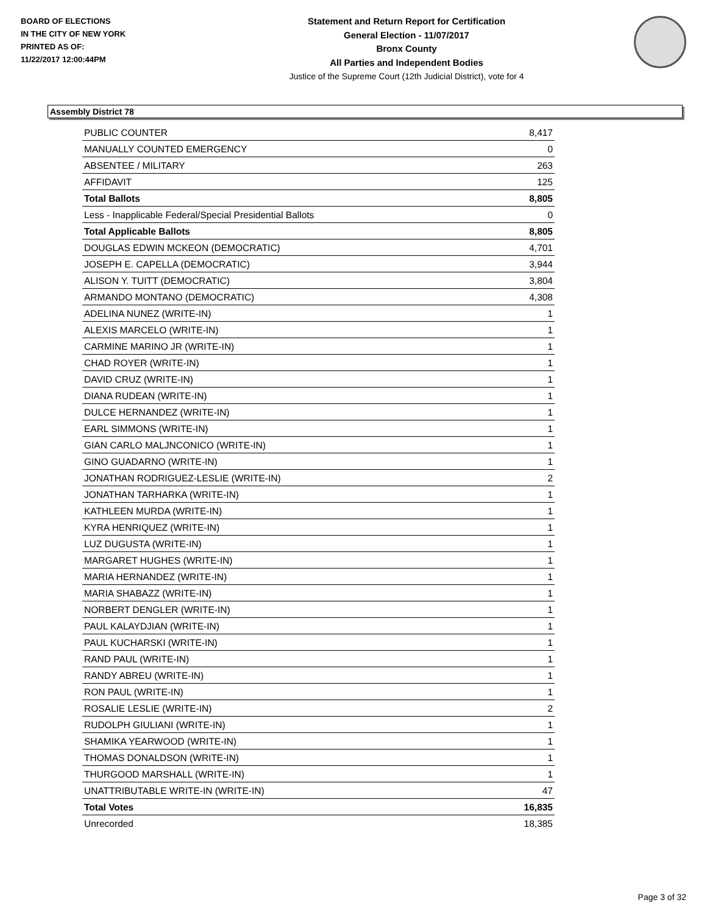BOARD OF ELECTIONS
IN THE CITY OF NEW YORK
PRINTED AS OF:
11/22/2017 12:00:44PM
Statement and Return Report for Certification
General Election - 11/07/2017
Bronx County
All Parties and Independent Bodies
Justice of the Supreme Court (12th Judicial District), vote for 4
Assembly District 78
| PUBLIC COUNTER | 8,417 |
| MANUALLY COUNTED EMERGENCY | 0 |
| ABSENTEE / MILITARY | 263 |
| AFFIDAVIT | 125 |
| Total Ballots | 8,805 |
| Less - Inapplicable Federal/Special Presidential Ballots | 0 |
| Total Applicable Ballots | 8,805 |
| DOUGLAS EDWIN MCKEON (DEMOCRATIC) | 4,701 |
| JOSEPH E. CAPELLA (DEMOCRATIC) | 3,944 |
| ALISON Y. TUITT (DEMOCRATIC) | 3,804 |
| ARMANDO MONTANO (DEMOCRATIC) | 4,308 |
| ADELINA NUNEZ (WRITE-IN) | 1 |
| ALEXIS MARCELO (WRITE-IN) | 1 |
| CARMINE MARINO JR (WRITE-IN) | 1 |
| CHAD ROYER (WRITE-IN) | 1 |
| DAVID CRUZ (WRITE-IN) | 1 |
| DIANA RUDEAN (WRITE-IN) | 1 |
| DULCE HERNANDEZ (WRITE-IN) | 1 |
| EARL SIMMONS (WRITE-IN) | 1 |
| GIAN CARLO MALJNCONICO (WRITE-IN) | 1 |
| GINO GUADARNO (WRITE-IN) | 1 |
| JONATHAN RODRIGUEZ-LESLIE (WRITE-IN) | 2 |
| JONATHAN TARHARKA (WRITE-IN) | 1 |
| KATHLEEN MURDA (WRITE-IN) | 1 |
| KYRA HENRIQUEZ (WRITE-IN) | 1 |
| LUZ DUGUSTA (WRITE-IN) | 1 |
| MARGARET HUGHES (WRITE-IN) | 1 |
| MARIA HERNANDEZ (WRITE-IN) | 1 |
| MARIA SHABAZZ (WRITE-IN) | 1 |
| NORBERT DENGLER (WRITE-IN) | 1 |
| PAUL KALAYDJIAN (WRITE-IN) | 1 |
| PAUL KUCHARSKI (WRITE-IN) | 1 |
| RAND PAUL (WRITE-IN) | 1 |
| RANDY ABREU (WRITE-IN) | 1 |
| RON PAUL (WRITE-IN) | 1 |
| ROSALIE LESLIE (WRITE-IN) | 2 |
| RUDOLPH GIULIANI (WRITE-IN) | 1 |
| SHAMIKA YEARWOOD (WRITE-IN) | 1 |
| THOMAS DONALDSON (WRITE-IN) | 1 |
| THURGOOD MARSHALL (WRITE-IN) | 1 |
| UNATTRIBUTABLE WRITE-IN (WRITE-IN) | 47 |
| Total Votes | 16,835 |
| Unrecorded | 18,385 |
Page 3 of 32